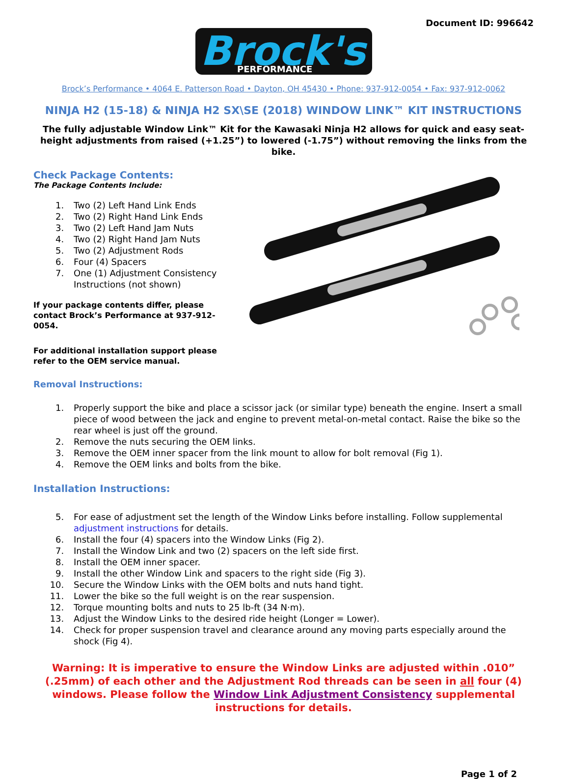Document ID: 996642
Brock's
PERFORMANCE
Brock’s Performance • 4064 E. Patterson Road • Dayton, OH 45430 • Phone: 937-912-0054 • Fax: 937-912-0062
NINJA H2 (15-18) & NINJA H2 SX\SE (2018) WINDOW LINK™ KIT INSTRUCTIONS
The fully adjustable Window Link™ Kit for the Kawasaki Ninja H2 allows for quick and easy seat-height adjustments from raised (+1.25”) to lowered (-1.75”) without removing the links from the bike.
Check Package Contents:
The Package Contents Include:
1. Two (2) Left Hand Link Ends
2. Two (2) Right Hand Link Ends
3. Two (2) Left Hand Jam Nuts
4. Two (2) Right Hand Jam Nuts
5. Two (2) Adjustment Rods
6. Four (4) Spacers
7. One (1) Adjustment Consistency Instructions (not shown)
If your package contents differ, please contact Brock’s Performance at 937-912-0054.
For additional installation support please refer to the OEM service manual.
Removal Instructions:
1. Properly support the bike and place a scissor jack (or similar type) beneath the engine. Insert a small piece of wood between the jack and engine to prevent metal-on-metal contact. Raise the bike so the rear wheel is just off the ground.
2. Remove the nuts securing the OEM links.
3. Remove the OEM inner spacer from the link mount to allow for bolt removal (Fig 1).
4. Remove the OEM links and bolts from the bike.
Installation Instructions:
5. For ease of adjustment set the length of the Window Links before installing. Follow supplemental adjustment instructions for details.
6. Install the four (4) spacers into the Window Links (Fig 2).
7. Install the Window Link and two (2) spacers on the left side first.
8. Install the OEM inner spacer.
9. Install the other Window Link and spacers to the right side (Fig 3).
10. Secure the Window Links with the OEM bolts and nuts hand tight.
11. Lower the bike so the full weight is on the rear suspension.
12. Torque mounting bolts and nuts to 25 lb-ft (34 N·m).
13. Adjust the Window Links to the desired ride height (Longer = Lower).
14. Check for proper suspension travel and clearance around any moving parts especially around the shock (Fig 4).
Warning: It is imperative to ensure the Window Links are adjusted within .010” (.25mm) of each other and the Adjustment Rod threads can be seen in all four (4) windows. Please follow the Window Link Adjustment Consistency supplemental instructions for details.
Page 1 of 2